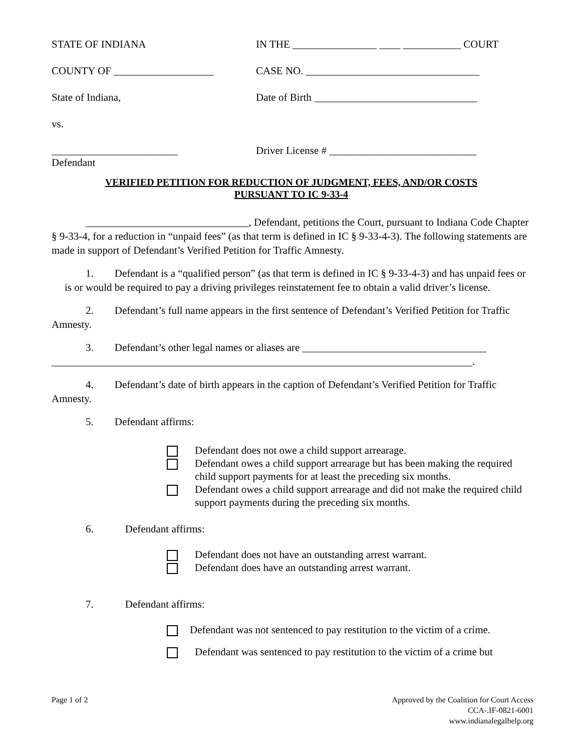STATE OF INDIANA
COUNTY OF ___________________
State of Indiana,
vs.
________________________
Defendant
IN THE ________________ ____ ___________ COURT
CASE NO. _________________________________
Date of Birth _______________________________
Driver License # ____________________________
VERIFIED PETITION FOR REDUCTION OF JUDGMENT, FEES, AND/OR COSTS
PURSUANT TO IC 9-33-4
_______________________________, Defendant, petitions the Court, pursuant to Indiana Code Chapter § 9-33-4, for a reduction in “unpaid fees” (as that term is defined in IC § 9-33-4-3). The following statements are made in support of Defendant’s Verified Petition for Traffic Amnesty.
1. Defendant is a “qualified person” (as that term is defined in IC § 9-33-4-3) and has unpaid fees or is or would be required to pay a driving privileges reinstatement fee to obtain a valid driver’s license.
2. Defendant’s full name appears in the first sentence of Defendant’s Verified Petition for Traffic Amnesty.
3. Defendant’s other legal names or aliases are ___________________________________ ________________________________________________________________________________.
4. Defendant’s date of birth appears in the caption of Defendant’s Verified Petition for Traffic Amnesty.
5. Defendant affirms:
Defendant does not owe a child support arrearage.
Defendant owes a child support arrearage but has been making the required child support payments for at least the preceding six months.
Defendant owes a child support arrearage and did not make the required child support payments during the preceding six months.
6. Defendant affirms:
Defendant does not have an outstanding arrest warrant.
Defendant does have an outstanding arrest warrant.
7. Defendant affirms:
Defendant was not sentenced to pay restitution to the victim of a crime.
Defendant was sentenced to pay restitution to the victim of a crime but
Page 1 of 2 Approved by the Coalition for Court Access
CCA-.IF-0821-6001
www.indianalegalhelp.org